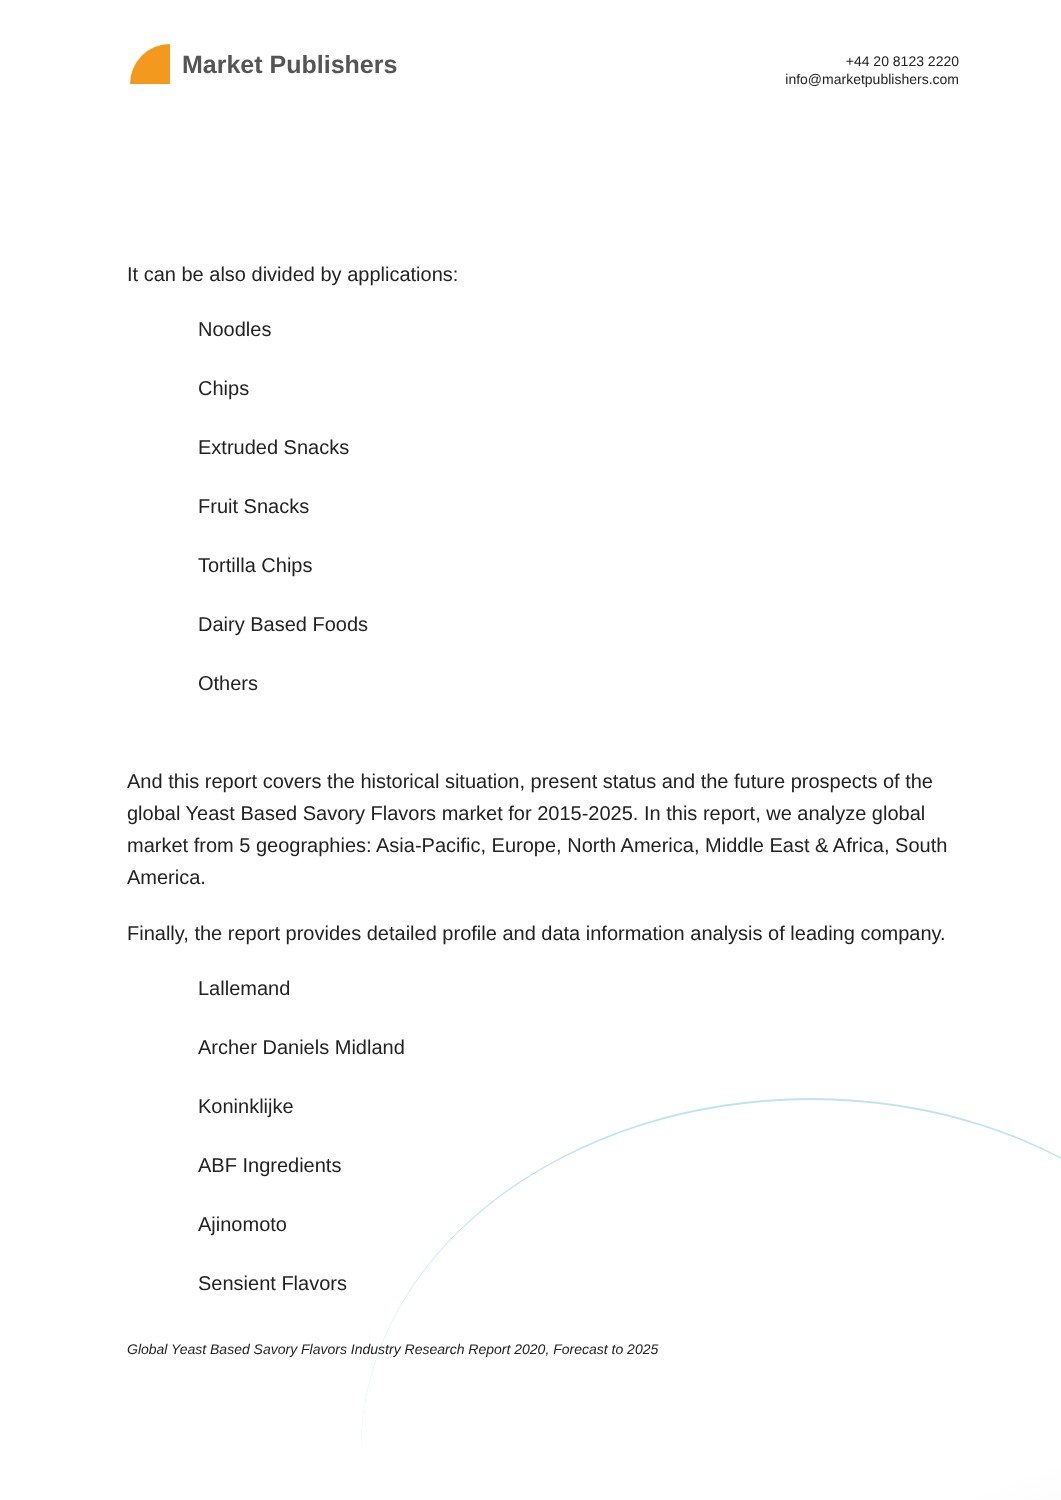Market Publishers
+44 20 8123 2220
info@marketpublishers.com
It can be also divided by applications:
Noodles
Chips
Extruded Snacks
Fruit Snacks
Tortilla Chips
Dairy Based Foods
Others
And this report covers the historical situation, present status and the future prospects of the global Yeast Based Savory Flavors market for 2015-2025. In this report, we analyze global market from 5 geographies: Asia-Pacific, Europe, North America, Middle East & Africa, South America.
Finally, the report provides detailed profile and data information analysis of leading company.
Lallemand
Archer Daniels Midland
Koninklijke
ABF Ingredients
Ajinomoto
Sensient Flavors
Global Yeast Based Savory Flavors Industry Research Report 2020, Forecast to 2025